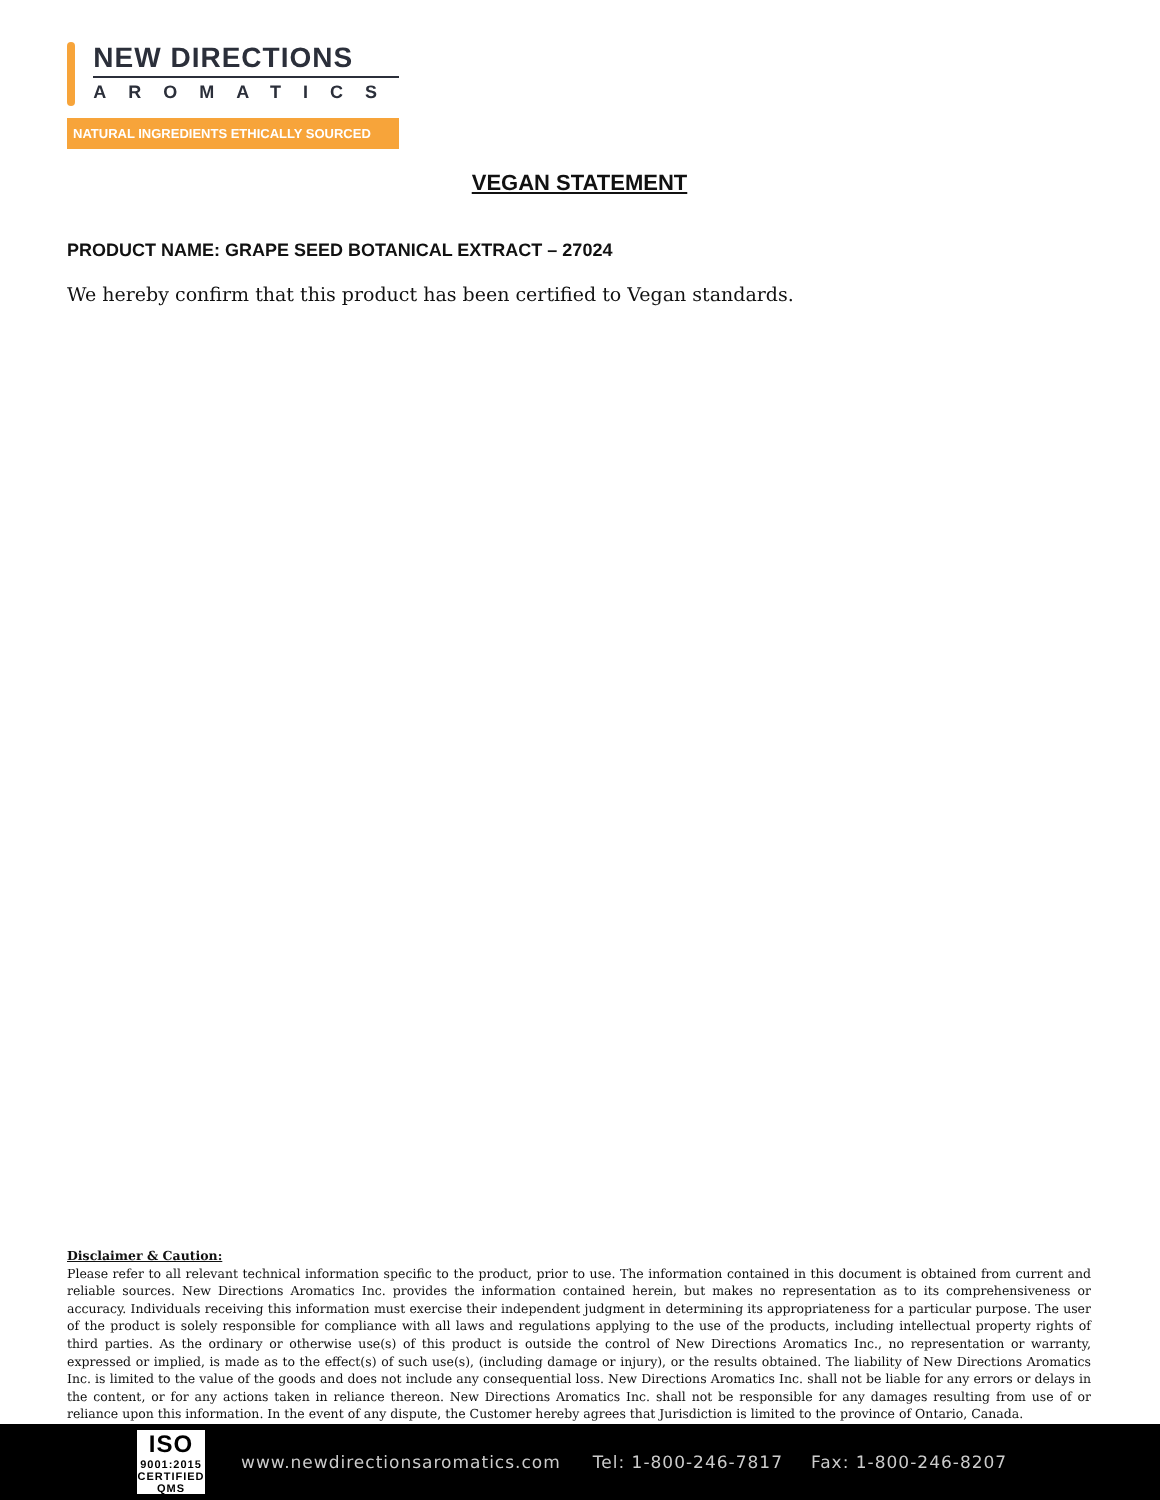NEW DIRECTIONS
AROMATICS
NATURAL INGREDIENTS ETHICALLY SOURCED
VEGAN STATEMENT
PRODUCT NAME: GRAPE SEED BOTANICAL EXTRACT – 27024
We hereby confirm that this product has been certified to Vegan standards.
Disclaimer & Caution:
Please refer to all relevant technical information specific to the product, prior to use. The information contained in this document is obtained from current and reliable sources. New Directions Aromatics Inc. provides the information contained herein, but makes no representation as to its comprehensiveness or accuracy. Individuals receiving this information must exercise their independent judgment in determining its appropriateness for a particular purpose. The user of the product is solely responsible for compliance with all laws and regulations applying to the use of the products, including intellectual property rights of third parties. As the ordinary or otherwise use(s) of this product is outside the control of New Directions Aromatics Inc., no representation or warranty, expressed or implied, is made as to the effect(s) of such use(s), (including damage or injury), or the results obtained. The liability of New Directions Aromatics Inc. is limited to the value of the goods and does not include any consequential loss. New Directions Aromatics Inc. shall not be liable for any errors or delays in the content, or for any actions taken in reliance thereon. New Directions Aromatics Inc. shall not be responsible for any damages resulting from use of or reliance upon this information. In the event of any dispute, the Customer hereby agrees that Jurisdiction is limited to the province of Ontario, Canada.
ISO
9001:2015
CERTIFIED QMS
www.newdirectionsaromatics.com Tel: 1-800-246-7817 Fax: 1-800-246-8207